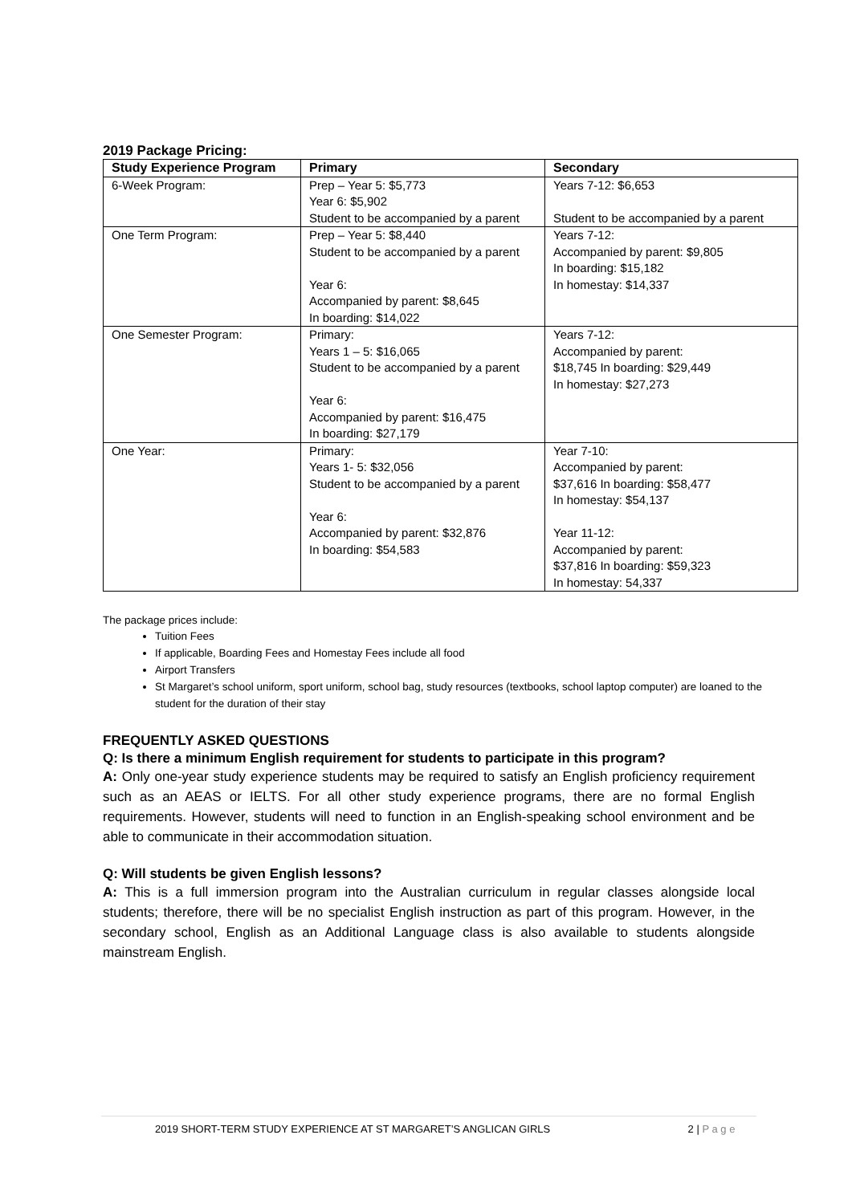2019 Package Pricing:
| Study Experience Program | Primary | Secondary |
| --- | --- | --- |
| 6-Week Program: | Prep – Year 5: $5,773 Year 6: $5,902 Student to be accompanied by a parent | Years 7-12: $6,653 Student to be accompanied by a parent |
| One Term Program: | Prep – Year 5: $8,440 Student to be accompanied by a parent Year 6: Accompanied by parent: $8,645 In boarding: $14,022 | Years 7-12: Accompanied by parent: $9,805 In boarding: $15,182 In homestay: $14,337 |
| One Semester Program: | Primary: Years 1 – 5: $16,065 Student to be accompanied by a parent Year 6: Accompanied by parent: $16,475 In boarding: $27,179 | Years 7-12: Accompanied by parent: $18,745 In boarding: $29,449 In homestay: $27,273 |
| One Year: | Primary: Years 1- 5: $32,056 Student to be accompanied by a parent Year 6: Accompanied by parent: $32,876 In boarding: $54,583 | Year 7-10: Accompanied by parent: $37,616 In boarding: $58,477 In homestay: $54,137 Year 11-12: Accompanied by parent: $37,816 In boarding: $59,323 In homestay: 54,337 |
The package prices include:
Tuition Fees
If applicable, Boarding Fees and Homestay Fees include all food
Airport Transfers
St Margaret’s school uniform, sport uniform, school bag, study resources (textbooks, school laptop computer) are loaned to the student for the duration of their stay
FREQUENTLY ASKED QUESTIONS
Q: Is there a minimum English requirement for students to participate in this program?
A: Only one-year study experience students may be required to satisfy an English proficiency requirement such as an AEAS or IELTS. For all other study experience programs, there are no formal English requirements. However, students will need to function in an English-speaking school environment and be able to communicate in their accommodation situation.
Q: Will students be given English lessons?
A: This is a full immersion program into the Australian curriculum in regular classes alongside local students; therefore, there will be no specialist English instruction as part of this program. However, in the secondary school, English as an Additional Language class is also available to students alongside mainstream English.
2019 SHORT-TERM STUDY EXPERIENCE AT ST MARGARET’S ANGLICAN GIRLS 2 | P a g e